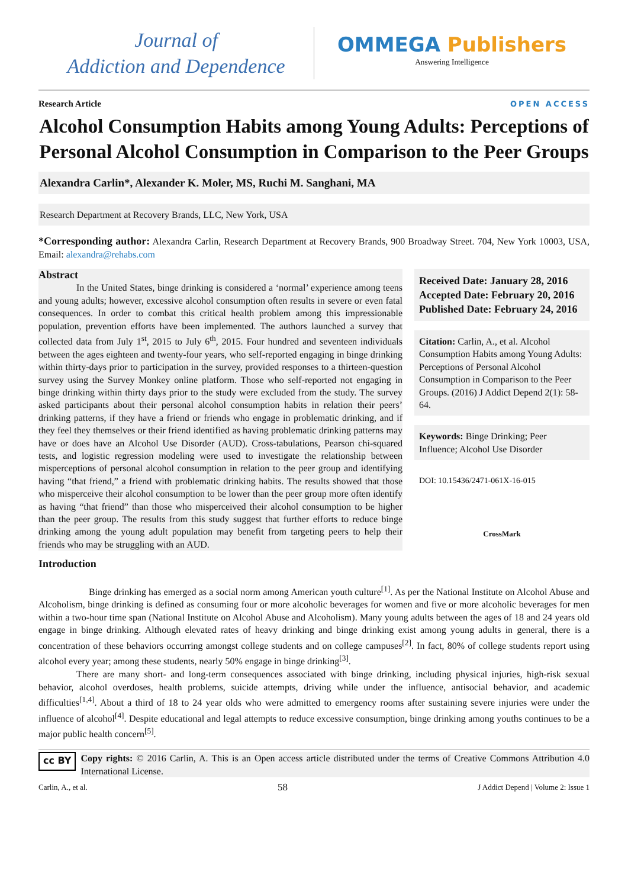Journal of
Addiction and Dependence
OMMEGA Publishers
Answering Intelligence
Research Article OPEN ACCESS
Alcohol Consumption Habits among Young Adults: Perceptions of Personal Alcohol Consumption in Comparison to the Peer Groups
Alexandra Carlin*, Alexander K. Moler, MS, Ruchi M. Sanghani, MA
Research Department at Recovery Brands, LLC, New York, USA
*Corresponding author: Alexandra Carlin, Research Department at Recovery Brands, 900 Broadway Street. 704, New York 10003, USA, Email: alexandra@rehabs.com
Abstract
In the United States, binge drinking is considered a ‘normal’ experience among teens and young adults; however, excessive alcohol consumption often results in severe or even fatal consequences. In order to combat this critical health problem among this impressionable population, prevention efforts have been implemented. The authors launched a survey that collected data from July 1<sup>st</sup>, 2015 to July 6<sup>th</sup>, 2015. Four hundred and seventeen individuals between the ages eighteen and twenty-four years, who self-reported engaging in binge drinking within thirty-days prior to participation in the survey, provided responses to a thirteen-question survey using the Survey Monkey online platform. Those who self-reported not engaging in binge drinking within thirty days prior to the study were excluded from the study. The survey asked participants about their personal alcohol consumption habits in relation their peers’ drinking patterns, if they have a friend or friends who engage in problematic drinking, and if they feel they themselves or their friend identified as having problematic drinking patterns may have or does have an Alcohol Use Disorder (AUD). Cross-tabulations, Pearson chi-squared tests, and logistic regression modeling were used to investigate the relationship between misperceptions of personal alcohol consumption in relation to the peer group and identifying having “that friend,” a friend with problematic drinking habits. The results showed that those who misperceive their alcohol consumption to be lower than the peer group more often identify as having “that friend” than those who misperceived their alcohol consumption to be higher than the peer group. The results from this study suggest that further efforts to reduce binge drinking among the young adult population may benefit from targeting peers to help their friends who may be struggling with an AUD.
Received Date: January 28, 2016
Accepted Date: February 20, 2016
Published Date: February 24, 2016
Citation: Carlin, A., et al. Alcohol Consumption Habits among Young Adults: Perceptions of Personal Alcohol Consumption in Comparison to the Peer Groups. (2016) J Addict Depend 2(1): 58- 64.
Keywords: Binge Drinking; Peer Influence; Alcohol Use Disorder
DOI: 10.15436/2471-061X-16-015
CrossMark
Introduction
Binge drinking has emerged as a social norm among American youth culture<sup>[1]</sup>. As per the National Institute on Alcohol Abuse and Alcoholism, binge drinking is defined as consuming four or more alcoholic beverages for women and five or more alcoholic beverages for men within a two-hour time span (National Institute on Alcohol Abuse and Alcoholism). Many young adults between the ages of 18 and 24 years old engage in binge drinking. Although elevated rates of heavy drinking and binge drinking exist among young adults in general, there is a concentration of these behaviors occurring amongst college students and on college campuses<sup>[2]</sup>. In fact, 80% of college students report using alcohol every year; among these students, nearly 50% engage in binge drinking<sup>[3]</sup>.
There are many short- and long-term consequences associated with binge drinking, including physical injuries, high-risk sexual behavior, alcohol overdoses, health problems, suicide attempts, driving while under the influence, antisocial behavior, and academic difficulties<sup>[1,4]</sup>. About a third of 18 to 24 year olds who were admitted to emergency rooms after sustaining severe injuries were under the influence of alcohol<sup>[4]</sup>. Despite educational and legal attempts to reduce excessive consumption, binge drinking among youths continues to be a major public health concern<sup>[5]</sup>.
cc BY
Copy rights: © 2016 Carlin, A. This is an Open access article distributed under the terms of Creative Commons Attribution 4.0 International License.
Carlin, A., et al. 58 J Addict Depend | Volume 2: Issue 1